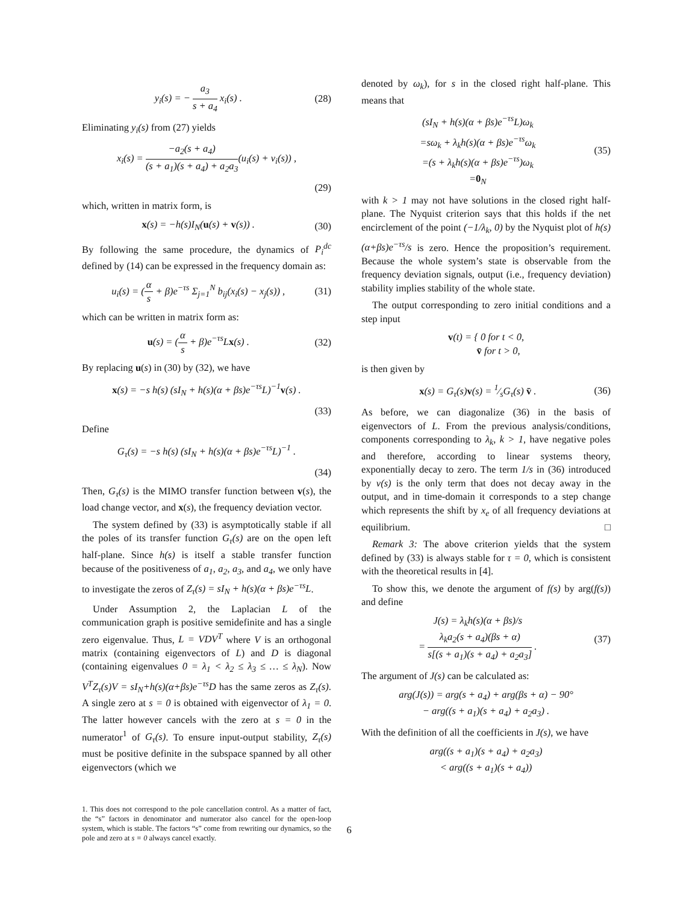y<sub>i</sub>(s) = − a<sub>3</sub> s + a<sub>4</sub> x<sub>i</sub>(s) . (28)
Eliminating y<sub>i</sub>(s) from (27) yields
x<sub>i</sub>(s) = −a<sub>2</sub>(s + a<sub>4</sub>) (s + a<sub>1</sub>)(s + a<sub>4</sub>) + a<sub>2</sub>a<sub>3</sub>(u<sub>i</sub>(s) + v<sub>i</sub>(s)) ,
(29)
which, written in matrix form, is
x(s) = −h(s)I<sub>N</sub>(u(s) + v(s)) . (30)
By following the same procedure, the dynamics of P<sub>i</sub><sup>dc</sup> defined by (14) can be expressed in the frequency domain as:
u<sub>i</sub>(s) = (α s + β)e<sup>−τs</sup> Σ<sub>j=1</sub><sup>N</sup> b<sub>ij</sub>(x<sub>i</sub>(s) − x<sub>j</sub>(s)) , (31)
which can be written in matrix form as:
u(s) = (α s + β)e<sup>−τs</sup>Lx(s) . (32)
By replacing u(s) in (30) by (32), we have
x(s) = −s h(s) (sI<sub>N</sub> + h(s)(α + βs)e<sup>−τs</sup>L)<sup>−1</sup>v(s) .
(33)
Define
G<sub>τ</sub>(s) = −s h(s) (sI<sub>N</sub> + h(s)(α + βs)e<sup>−τs</sup>L)<sup>−1</sup> .
(34)
Then, G<sub>τ</sub>(s) is the MIMO transfer function between v(s), the load change vector, and x(s), the frequency deviation vector.
The system defined by (33) is asymptotically stable if all the poles of its transfer function G<sub>τ</sub>(s) are on the open left half-plane. Since h(s) is itself a stable transfer function because of the positiveness of a<sub>1</sub>, a<sub>2</sub>, a<sub>3</sub>, and a<sub>4</sub>, we only have to investigate the zeros of Z<sub>τ</sub>(s) = sI<sub>N</sub> + h(s)(α + βs)e<sup>−τs</sup>L.
Under Assumption 2, the Laplacian L of the communication graph is positive semidefinite and has a single zero eigenvalue. Thus, L = VDV<sup>T</sup> where V is an orthogonal matrix (containing eigenvectors of L) and D is diagonal (containing eigenvalues 0 = λ<sub>1</sub> < λ<sub>2</sub> ≤ λ<sub>3</sub> ≤ … ≤ λ<sub>N</sub>). Now V<sup>T</sup>Z<sub>τ</sub>(s)V = sI<sub>N</sub>+h(s)(α+βs)e<sup>−τs</sup>D has the same zeros as Z<sub>τ</sub>(s). A single zero at s = 0 is obtained with eigenvector of λ<sub>1</sub> = 0. The latter however cancels with the zero at s = 0 in the numerator<sup>1</sup> of G<sub>τ</sub>(s). To ensure input-output stability, Z<sub>τ</sub>(s) must be positive definite in the subspace spanned by all other eigenvectors (which we
1. This does not correspond to the pole cancellation control. As a matter of fact, the “s” factors in denominator and numerator also cancel for the open-loop system, which is stable. The factors “s” come from rewriting our dynamics, so the pole and zero at s = 0 always cancel exactly.
denoted by ω<sub>k</sub>), for s in the closed right half-plane. This means that
(sI<sub>N</sub> + h(s)(α + βs)e<sup>−τs</sup>L)ω<sub>k</sub>
=sω<sub>k</sub> + λ<sub>k</sub>h(s)(α + βs)e<sup>−τs</sup>ω<sub>k</sub>
=(s + λ<sub>k</sub>h(s)(α + βs)e<sup>−τs</sup>)ω<sub>k</sub>
=0<sub>N</sub> (35)
with k > 1 may not have solutions in the closed right half-plane. The Nyquist criterion says that this holds if the net encirclement of the point (−1/λ<sub>k</sub>, 0) by the Nyquist plot of h(s)(α+βs)e<sup>−τs</sup>/s is zero. Hence the proposition’s requirement. Because the whole system’s state is observable from the frequency deviation signals, output (i.e., frequency deviation) stability implies stability of the whole state.
The output corresponding to zero initial conditions and a step input
v(t) = { 0 for t < 0,
v̄ for t > 0,
is then given by
x(s) = G<sub>τ</sub>(s)v(s) = 1⁄sG<sub>τ</sub>(s) v̄ . (36)
As before, we can diagonalize (36) in the basis of eigenvectors of L. From the previous analysis/conditions, components corresponding to λ<sub>k</sub>, k > 1, have negative poles and therefore, according to linear systems theory, exponentially decay to zero. The term 1/s in (36) introduced by v(s) is the only term that does not decay away in the output, and in time-domain it corresponds to a step change which represents the shift by x<sub>e</sub> of all frequency deviations at equilibrium. □
Remark 3: The above criterion yields that the system defined by (33) is always stable for τ = 0, which is consistent with the theoretical results in [4].
To show this, we denote the argument of f(s) by arg(f(s)) and define
J(s) = λ<sub>k</sub>h(s)(α + βs)/s
= λ<sub>k</sub>a<sub>2</sub>(s + a<sub>4</sub>)(βs + α) s[(s + a<sub>1</sub>)(s + a<sub>4</sub>) + a<sub>2</sub>a<sub>3</sub>] . (37)
The argument of J(s) can be calculated as:
arg(J(s)) = arg(s + a<sub>4</sub>) + arg(βs + α) − 90°
− arg((s + a<sub>1</sub>)(s + a<sub>4</sub>) + a<sub>2</sub>a<sub>3</sub>) .
With the definition of all the coefficients in J(s), we have
arg((s + a<sub>1</sub>)(s + a<sub>4</sub>) + a<sub>2</sub>a<sub>3</sub>)
< arg((s + a<sub>1</sub>)(s + a<sub>4</sub>))
6